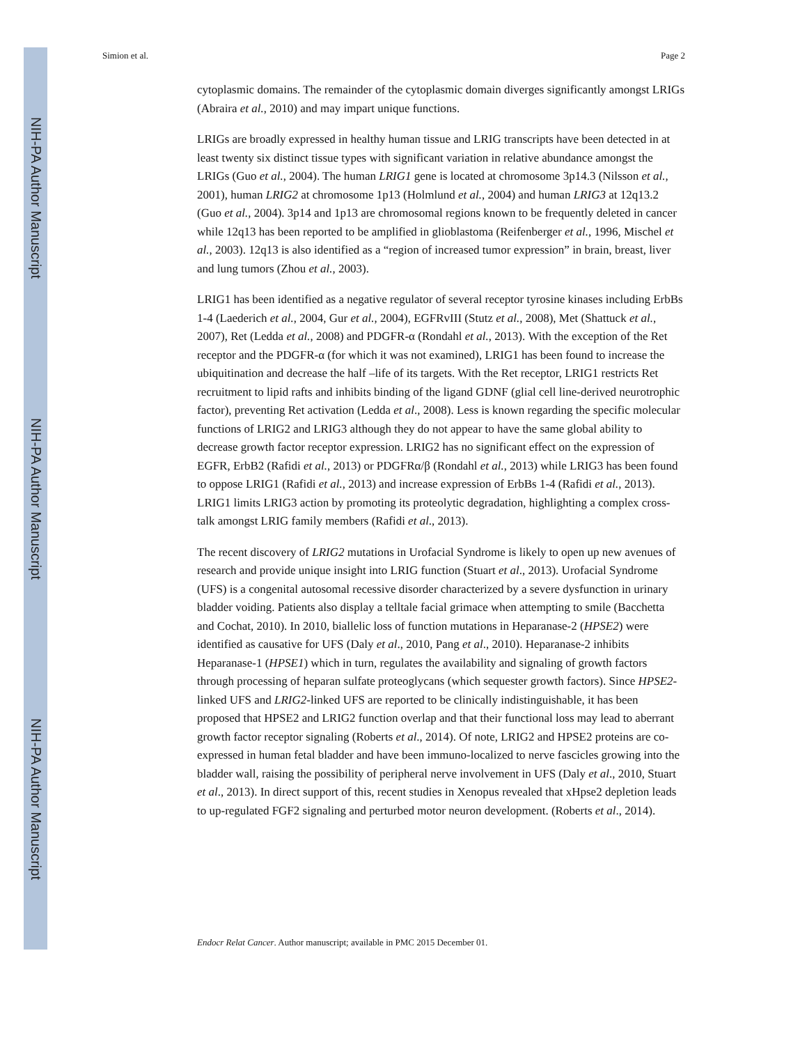NIH-PA Author Manuscript
NIH-PA Author Manuscript
NIH-PA Author Manuscript
Simion et al. Page 2
cytoplasmic domains. The remainder of the cytoplasmic domain diverges significantly amongst LRIGs (Abraira et al., 2010) and may impart unique functions.
LRIGs are broadly expressed in healthy human tissue and LRIG transcripts have been detected in at least twenty six distinct tissue types with significant variation in relative abundance amongst the LRIGs (Guo et al., 2004). The human LRIG1 gene is located at chromosome 3p14.3 (Nilsson et al., 2001), human LRIG2 at chromosome 1p13 (Holmlund et al., 2004) and human LRIG3 at 12q13.2 (Guo et al., 2004). 3p14 and 1p13 are chromosomal regions known to be frequently deleted in cancer while 12q13 has been reported to be amplified in glioblastoma (Reifenberger et al., 1996, Mischel et al., 2003). 12q13 is also identified as a “region of increased tumor expression” in brain, breast, liver and lung tumors (Zhou et al., 2003).
LRIG1 has been identified as a negative regulator of several receptor tyrosine kinases including ErbBs 1-4 (Laederich et al., 2004, Gur et al., 2004), EGFRvIII (Stutz et al., 2008), Met (Shattuck et al., 2007), Ret (Ledda et al., 2008) and PDGFR-α (Rondahl et al., 2013). With the exception of the Ret receptor and the PDGFR-α (for which it was not examined), LRIG1 has been found to increase the ubiquitination and decrease the half –life of its targets. With the Ret receptor, LRIG1 restricts Ret recruitment to lipid rafts and inhibits binding of the ligand GDNF (glial cell line-derived neurotrophic factor), preventing Ret activation (Ledda et al., 2008). Less is known regarding the specific molecular functions of LRIG2 and LRIG3 although they do not appear to have the same global ability to decrease growth factor receptor expression. LRIG2 has no significant effect on the expression of EGFR, ErbB2 (Rafidi et al., 2013) or PDGFRα/β (Rondahl et al., 2013) while LRIG3 has been found to oppose LRIG1 (Rafidi et al., 2013) and increase expression of ErbBs 1-4 (Rafidi et al., 2013). LRIG1 limits LRIG3 action by promoting its proteolytic degradation, highlighting a complex cross-talk amongst LRIG family members (Rafidi et al., 2013).
The recent discovery of LRIG2 mutations in Urofacial Syndrome is likely to open up new avenues of research and provide unique insight into LRIG function (Stuart et al., 2013). Urofacial Syndrome (UFS) is a congenital autosomal recessive disorder characterized by a severe dysfunction in urinary bladder voiding. Patients also display a telltale facial grimace when attempting to smile (Bacchetta and Cochat, 2010). In 2010, biallelic loss of function mutations in Heparanase-2 (HPSE2) were identified as causative for UFS (Daly et al., 2010, Pang et al., 2010). Heparanase-2 inhibits Heparanase-1 (HPSE1) which in turn, regulates the availability and signaling of growth factors through processing of heparan sulfate proteoglycans (which sequester growth factors). Since HPSE2-linked UFS and LRIG2-linked UFS are reported to be clinically indistinguishable, it has been proposed that HPSE2 and LRIG2 function overlap and that their functional loss may lead to aberrant growth factor receptor signaling (Roberts et al., 2014). Of note, LRIG2 and HPSE2 proteins are co-expressed in human fetal bladder and have been immuno-localized to nerve fascicles growing into the bladder wall, raising the possibility of peripheral nerve involvement in UFS (Daly et al., 2010, Stuart et al., 2013). In direct support of this, recent studies in Xenopus revealed that xHpse2 depletion leads to up-regulated FGF2 signaling and perturbed motor neuron development. (Roberts et al., 2014).
Endocr Relat Cancer. Author manuscript; available in PMC 2015 December 01.